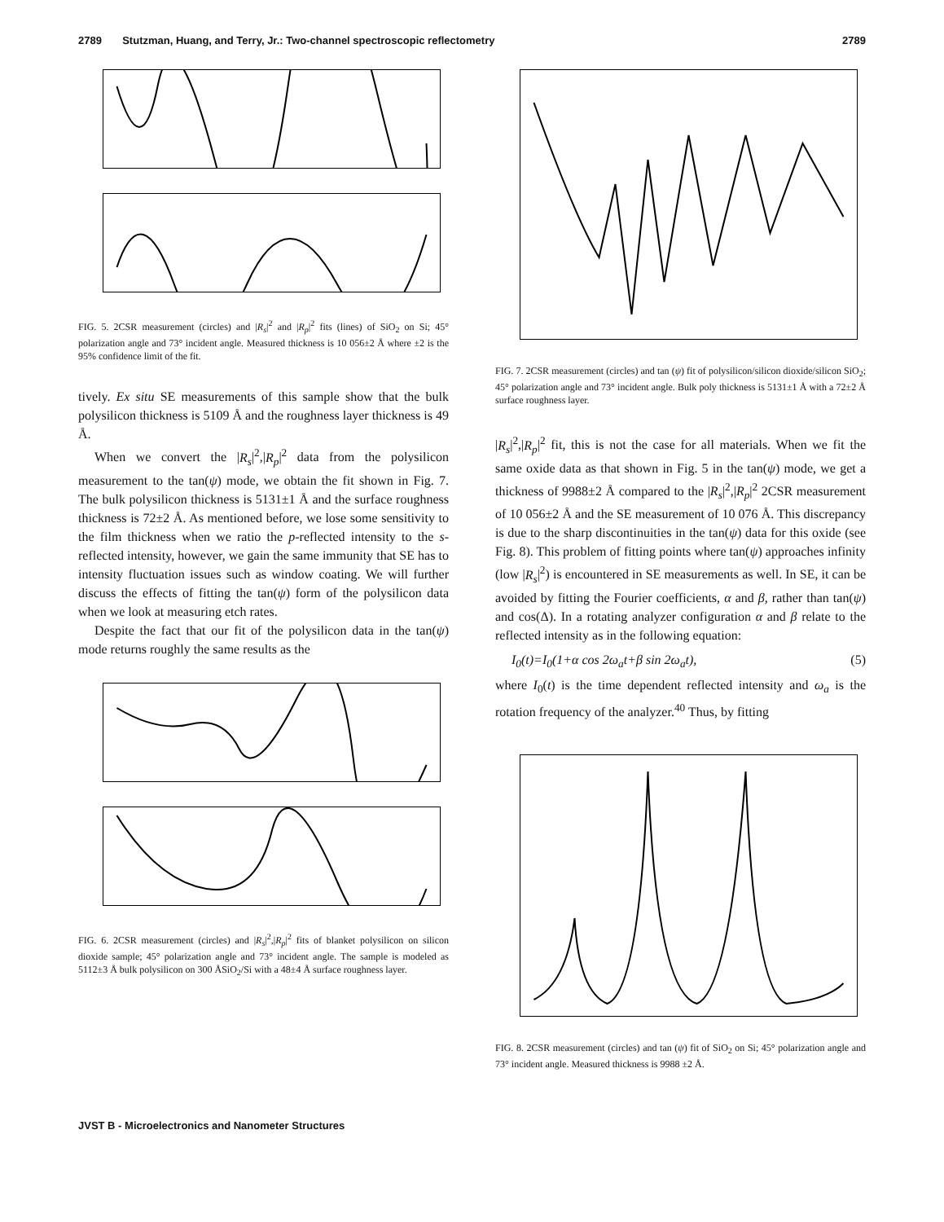2789 Stutzman, Huang, and Terry, Jr.: Two-channel spectroscopic reflectometry 2789
FIG. 5. 2CSR measurement (circles) and |R<sub>s</sub>|<sup>2</sup> and |R<sub>p</sub>|<sup>2</sup> fits (lines) of SiO<sub>2</sub> on Si; 45° polarization angle and 73° incident angle. Measured thickness is 10 056±2 Å where ±2 is the 95% confidence limit of the fit.
tively. Ex situ SE measurements of this sample show that the bulk polysilicon thickness is 5109 Å and the roughness layer thickness is 49 Å.
When we convert the |R<sub>s</sub>|<sup>2</sup>,|R<sub>p</sub>|<sup>2</sup> data from the polysilicon measurement to the tan(ψ) mode, we obtain the fit shown in Fig. 7. The bulk polysilicon thickness is 5131±1 Å and the surface roughness thickness is 72±2 Å. As mentioned before, we lose some sensitivity to the film thickness when we ratio the p-reflected intensity to the s-reflected intensity, however, we gain the same immunity that SE has to intensity fluctuation issues such as window coating. We will further discuss the effects of fitting the tan(ψ) form of the polysilicon data when we look at measuring etch rates.
Despite the fact that our fit of the polysilicon data in the tan(ψ) mode returns roughly the same results as the
FIG. 6. 2CSR measurement (circles) and |R<sub>s</sub>|<sup>2</sup>,|R<sub>p</sub>|<sup>2</sup> fits of blanket polysilicon on silicon dioxide sample; 45° polarization angle and 73° incident angle. The sample is modeled as 5112±3 Å bulk polysilicon on 300 ÅSiO<sub>2</sub>/Si with a 48±4 Å surface roughness layer.
FIG. 7. 2CSR measurement (circles) and tan (ψ) fit of polysilicon/silicon dioxide/silicon SiO<sub>2</sub>; 45° polarization angle and 73° incident angle. Bulk poly thickness is 5131±1 Å with a 72±2 Å surface roughness layer.
|R<sub>s</sub>|<sup>2</sup>,|R<sub>p</sub>|<sup>2</sup> fit, this is not the case for all materials. When we fit the same oxide data as that shown in Fig. 5 in the tan(ψ) mode, we get a thickness of 9988±2 Å compared to the |R<sub>s</sub>|<sup>2</sup>,|R<sub>p</sub>|<sup>2</sup> 2CSR measurement of 10 056±2 Å and the SE measurement of 10 076 Å. This discrepancy is due to the sharp discontinuities in the tan(ψ) data for this oxide (see Fig. 8). This problem of fitting points where tan(ψ) approaches infinity (low |R<sub>s</sub>|<sup>2</sup>) is encountered in SE measurements as well. In SE, it can be avoided by fitting the Fourier coefficients, α and β, rather than tan(ψ) and cos(Δ). In a rotating analyzer configuration α and β relate to the reflected intensity as in the following equation:
I<sub>0</sub>(t)=I<sub>0</sub>(1+α cos 2ω<sub>a</sub>t+β sin 2ω<sub>a</sub>t), (5)
where I<sub>0</sub>(t) is the time dependent reflected intensity and ω<sub>a</sub> is the rotation frequency of the analyzer.<sup>40</sup> Thus, by fitting
FIG. 8. 2CSR measurement (circles) and tan (ψ) fit of SiO<sub>2</sub> on Si; 45° polarization angle and 73° incident angle. Measured thickness is 9988 ±2 Å.
JVST B - Microelectronics and Nanometer Structures